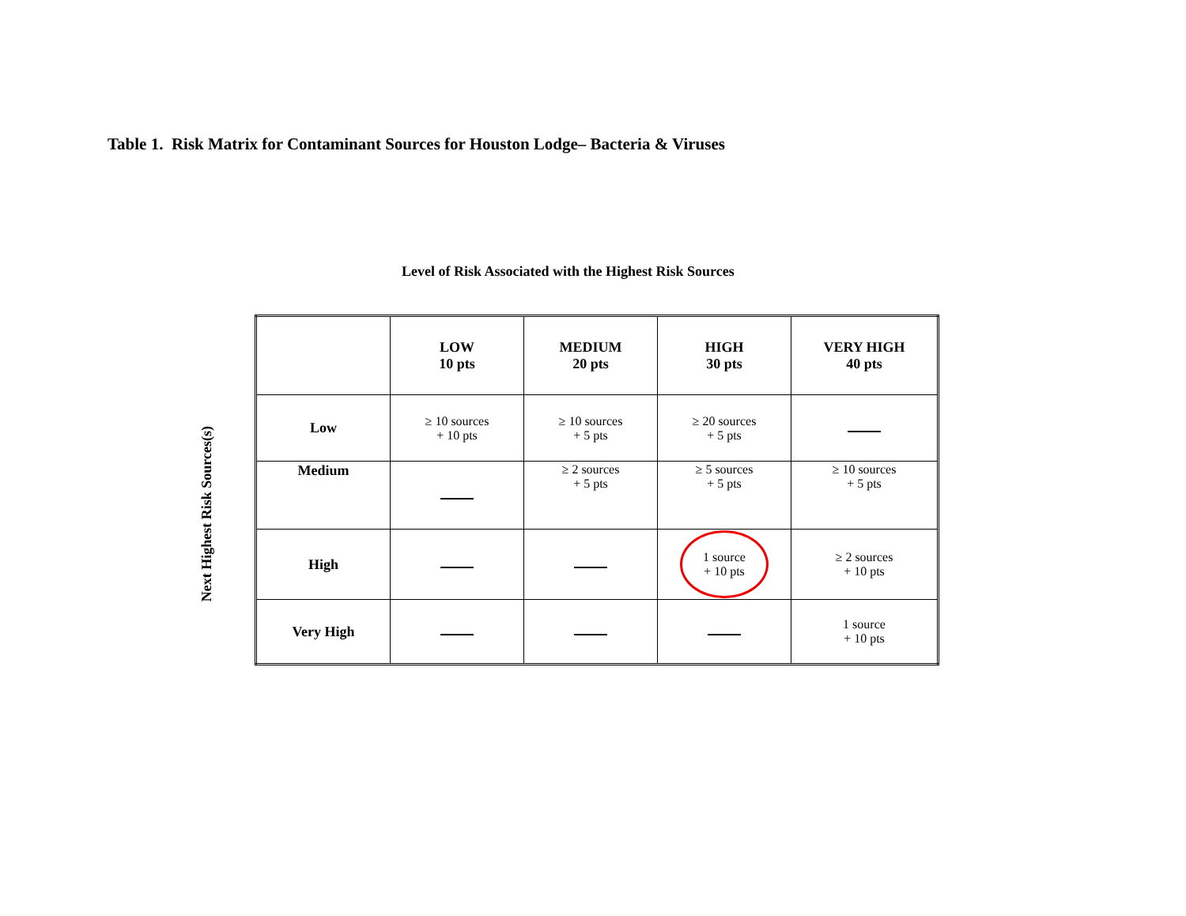Table 1. Risk Matrix for Contaminant Sources for Houston Lodge– Bacteria & Viruses
Level of Risk Associated with the Highest Risk Sources
Next Highest Risk Sources(s)
| | LOW 10 pts | MEDIUM 20 pts | HIGH 30 pts | VERY HIGH 40 pts |
| --- | --- | --- | --- | --- |
| Low | ≥ 10 sources + 10 pts | ≥ 10 sources + 5 pts | ≥ 20 sources + 5 pts | |
| Medium | | ≥ 2 sources + 5 pts | ≥ 5 sources + 5 pts | ≥ 10 sources + 5 pts |
| High | | | 1 source + 10 pts | ≥ 2 sources + 10 pts |
| Very High | | | | 1 source + 10 pts |